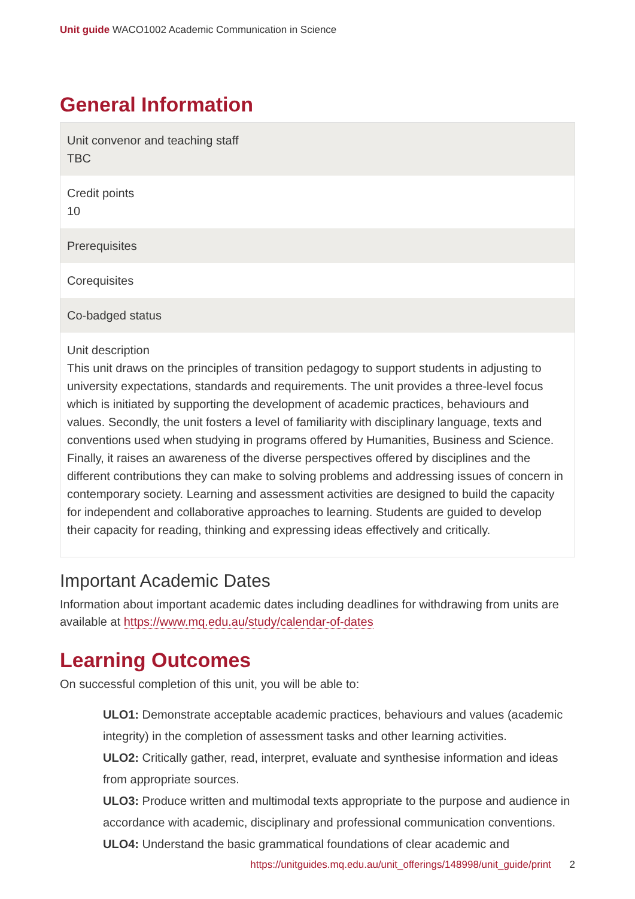Unit guide WACO1002 Academic Communication in Science
General Information
| Unit convenor and teaching staff TBC |
| Credit points 10 |
| Prerequisites |
| Corequisites |
| Co-badged status |
| Unit description This unit draws on the principles of transition pedagogy to support students in adjusting to university expectations, standards and requirements. The unit provides a three-level focus which is initiated by supporting the development of academic practices, behaviours and values. Secondly, the unit fosters a level of familiarity with disciplinary language, texts and conventions used when studying in programs offered by Humanities, Business and Science. Finally, it raises an awareness of the diverse perspectives offered by disciplines and the different contributions they can make to solving problems and addressing issues of concern in contemporary society. Learning and assessment activities are designed to build the capacity for independent and collaborative approaches to learning. Students are guided to develop their capacity for reading, thinking and expressing ideas effectively and critically. |
Important Academic Dates
Information about important academic dates including deadlines for withdrawing from units are available at https://www.mq.edu.au/study/calendar-of-dates
Learning Outcomes
On successful completion of this unit, you will be able to:
ULO1: Demonstrate acceptable academic practices, behaviours and values (academic integrity) in the completion of assessment tasks and other learning activities.
ULO2: Critically gather, read, interpret, evaluate and synthesise information and ideas from appropriate sources.
ULO3: Produce written and multimodal texts appropriate to the purpose and audience in accordance with academic, disciplinary and professional communication conventions.
ULO4: Understand the basic grammatical foundations of clear academic and
https://unitguides.mq.edu.au/unit_offerings/148998/unit_guide/print 2